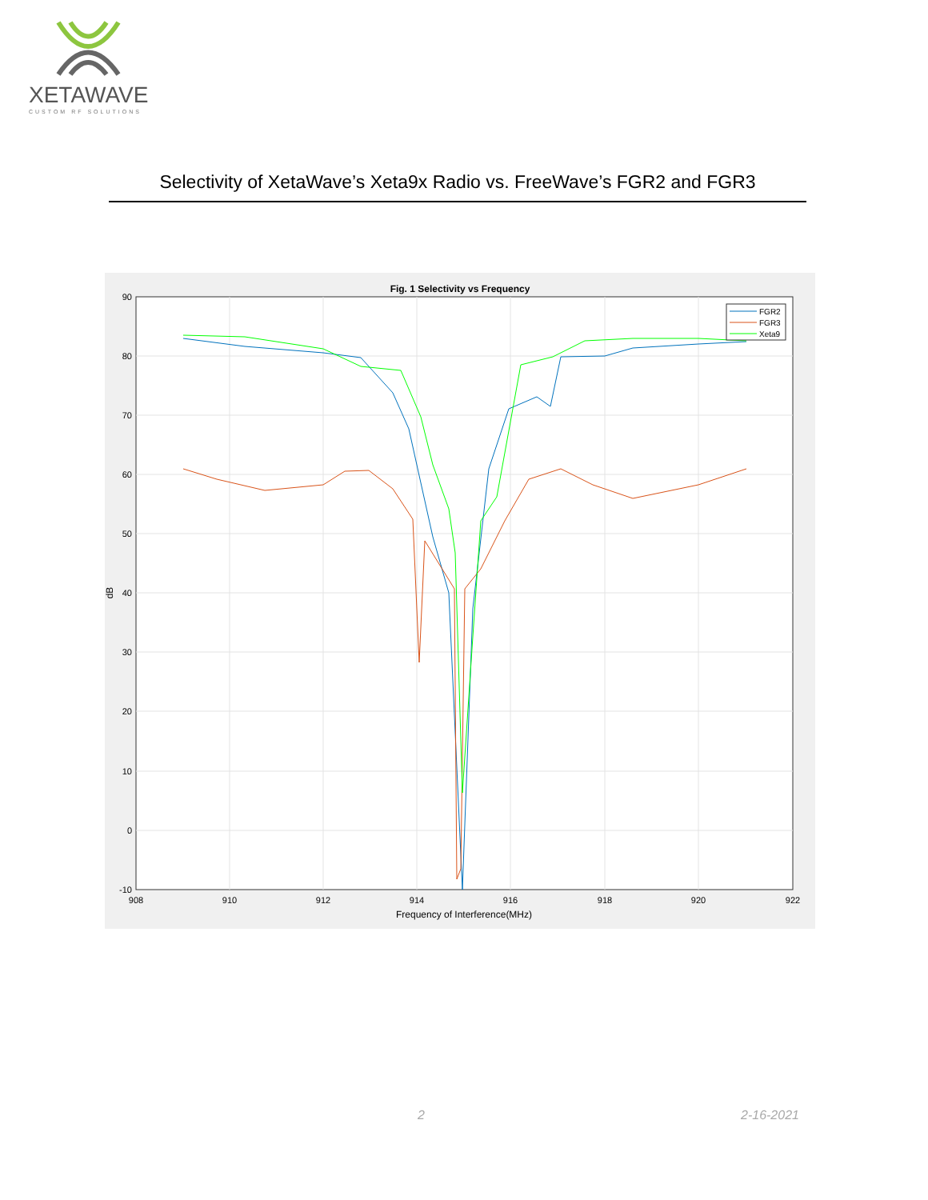XETAWAVE
CUSTOM RF SOLUTIONS
Selectivity of XetaWave’s Xeta9x Radio vs. FreeWave’s FGR2 and FGR3
Fig. 1 Selectivity vs Frequency
90
80
70
60
50
40
30
20
10
0
-10
908
910
912
914
916
918
920
922
Frequency of Interference(MHz)
dB
FGR2
FGR3
Xeta9
2 2-16-2021